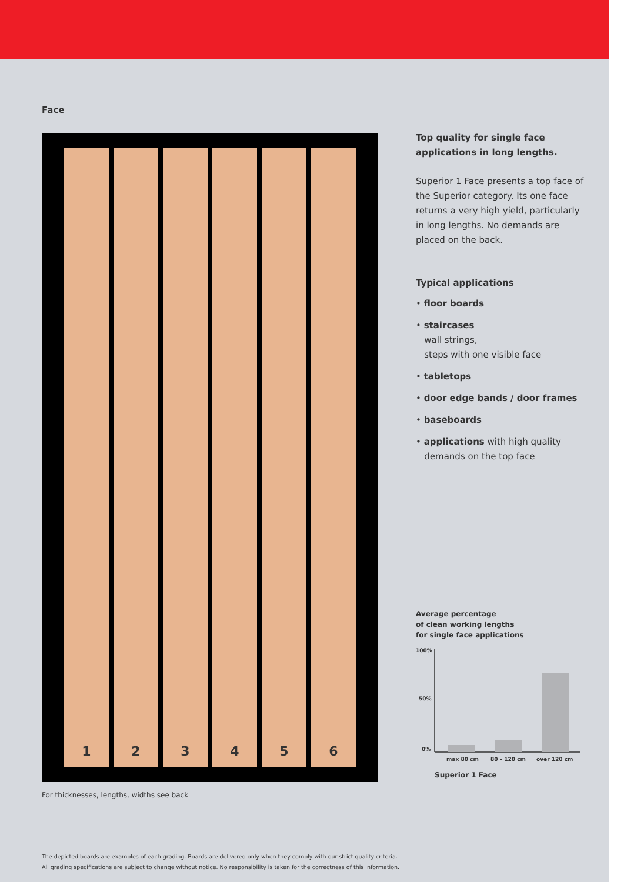Face
1 2 3 4 5 6
For thicknesses, lengths, widths see back
Top quality for single face applications in long lengths.
Superior 1 Face presents a top face of the Superior category. Its one face returns a very high yield, particularly in long lengths. No demands are placed on the back.
Typical applications
• floor boards
• staircases
wall strings,
steps with one visible face
• tabletops
• door edge bands / door frames
• baseboards
• applications with high quality
demands on the top face
Average percentage
of clean working lengths
for single face applications
100%
50%
0%
max 80 cm
80 – 120 cm
over 120 cm
Superior 1 Face
The depicted boards are examples of each grading. Boards are delivered only when they comply with our strict quality criteria.
All grading specifications are subject to change without notice. No responsibility is taken for the correctness of this information.